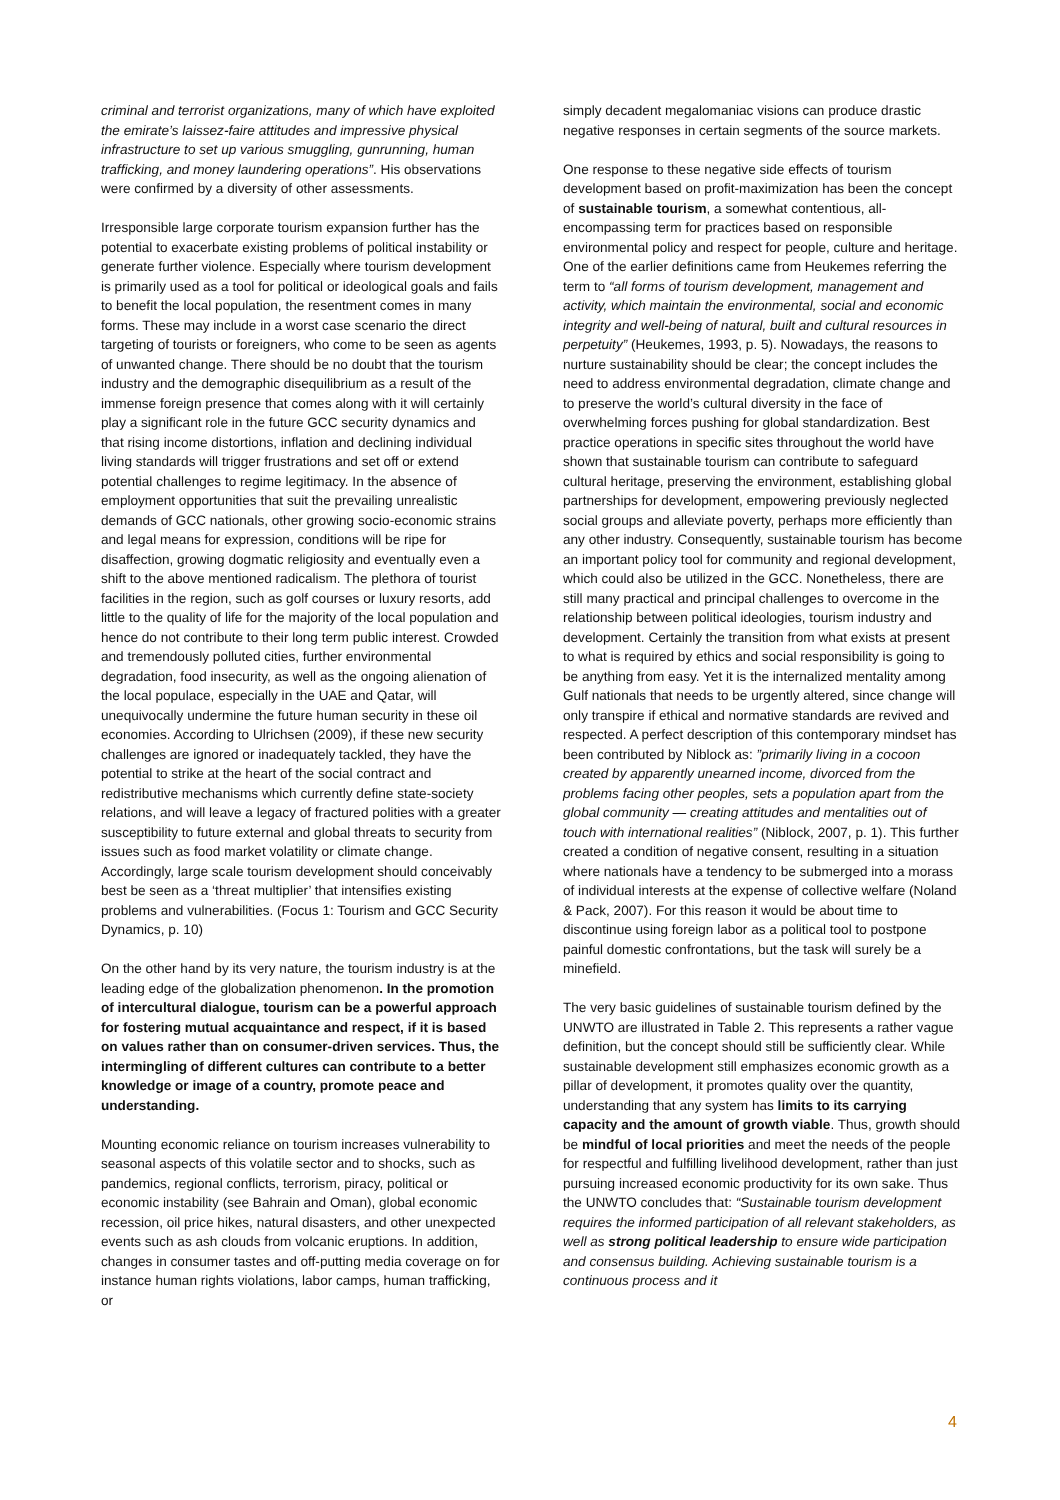criminal and terrorist organizations, many of which have exploited the emirate’s laissez-faire attitudes and impressive physical infrastructure to set up various smuggling, gunrunning, human trafficking, and money laundering operations”. His observations were confirmed by a diversity of other assessments.
Irresponsible large corporate tourism expansion further has the potential to exacerbate existing problems of political instability or generate further violence. Especially where tourism development is primarily used as a tool for political or ideological goals and fails to benefit the local population, the resentment comes in many forms. These may include in a worst case scenario the direct targeting of tourists or foreigners, who come to be seen as agents of unwanted change. There should be no doubt that the tourism industry and the demographic disequilibrium as a result of the immense foreign presence that comes along with it will certainly play a significant role in the future GCC security dynamics and that rising income distortions, inflation and declining individual living standards will trigger frustrations and set off or extend potential challenges to regime legitimacy. In the absence of employment opportunities that suit the prevailing unrealistic demands of GCC nationals, other growing socio-economic strains and legal means for expression, conditions will be ripe for disaffection, growing dogmatic religiosity and eventually even a shift to the above mentioned radicalism. The plethora of tourist facilities in the region, such as golf courses or luxury resorts, add little to the quality of life for the majority of the local population and hence do not contribute to their long term public interest. Crowded and tremendously polluted cities, further environmental degradation, food insecurity, as well as the ongoing alienation of the local populace, especially in the UAE and Qatar, will unequivocally undermine the future human security in these oil economies. According to Ulrichsen (2009), if these new security challenges are ignored or inadequately tackled, they have the potential to strike at the heart of the social contract and redistributive mechanisms which currently define state-society relations, and will leave a legacy of fractured polities with a greater susceptibility to future external and global threats to security from issues such as food market volatility or climate change. Accordingly, large scale tourism development should conceivably best be seen as a ‘threat multiplier’ that intensifies existing problems and vulnerabilities. (Focus 1: Tourism and GCC Security Dynamics, p. 10)
On the other hand by its very nature, the tourism industry is at the leading edge of the globalization phenomenon. In the promotion of intercultural dialogue, tourism can be a powerful approach for fostering mutual acquaintance and respect, if it is based on values rather than on consumer-driven services. Thus, the intermingling of different cultures can contribute to a better knowledge or image of a country, promote peace and understanding.
Mounting economic reliance on tourism increases vulnerability to seasonal aspects of this volatile sector and to shocks, such as pandemics, regional conflicts, terrorism, piracy, political or economic instability (see Bahrain and Oman), global economic recession, oil price hikes, natural disasters, and other unexpected events such as ash clouds from volcanic eruptions. In addition, changes in consumer tastes and off-putting media coverage on for instance human rights violations, labor camps, human trafficking, or
simply decadent megalomaniac visions can produce drastic negative responses in certain segments of the source markets.
One response to these negative side effects of tourism development based on profit-maximization has been the concept of sustainable tourism, a somewhat contentious, all-encompassing term for practices based on responsible environmental policy and respect for people, culture and heritage. One of the earlier definitions came from Heukemes referring the term to “all forms of tourism development, management and activity, which maintain the environmental, social and economic integrity and well-being of natural, built and cultural resources in perpetuity” (Heukemes, 1993, p. 5). Nowadays, the reasons to nurture sustainability should be clear; the concept includes the need to address environmental degradation, climate change and to preserve the world’s cultural diversity in the face of overwhelming forces pushing for global standardization. Best practice operations in specific sites throughout the world have shown that sustainable tourism can contribute to safeguard cultural heritage, preserving the environment, establishing global partnerships for development, empowering previously neglected social groups and alleviate poverty, perhaps more efficiently than any other industry. Consequently, sustainable tourism has become an important policy tool for community and regional development, which could also be utilized in the GCC. Nonetheless, there are still many practical and principal challenges to overcome in the relationship between political ideologies, tourism industry and development. Certainly the transition from what exists at present to what is required by ethics and social responsibility is going to be anything from easy. Yet it is the internalized mentality among Gulf nationals that needs to be urgently altered, since change will only transpire if ethical and normative standards are revived and respected. A perfect description of this contemporary mindset has been contributed by Niblock as: ”primarily living in a cocoon created by apparently unearned income, divorced from the problems facing other peoples, sets a population apart from the global community — creating attitudes and mentalities out of touch with international realities” (Niblock, 2007, p. 1). This further created a condition of negative consent, resulting in a situation where nationals have a tendency to be submerged into a morass of individual interests at the expense of collective welfare (Noland & Pack, 2007). For this reason it would be about time to discontinue using foreign labor as a political tool to postpone painful domestic confrontations, but the task will surely be a minefield.
The very basic guidelines of sustainable tourism defined by the UNWTO are illustrated in Table 2. This represents a rather vague definition, but the concept should still be sufficiently clear. While sustainable development still emphasizes economic growth as a pillar of development, it promotes quality over the quantity, understanding that any system has limits to its carrying capacity and the amount of growth viable. Thus, growth should be mindful of local priorities and meet the needs of the people for respectful and fulfilling livelihood development, rather than just pursuing increased economic productivity for its own sake. Thus the UNWTO concludes that: “Sustainable tourism development requires the informed participation of all relevant stakeholders, as well as strong political leadership to ensure wide participation and consensus building. Achieving sustainable tourism is a continuous process and it
4